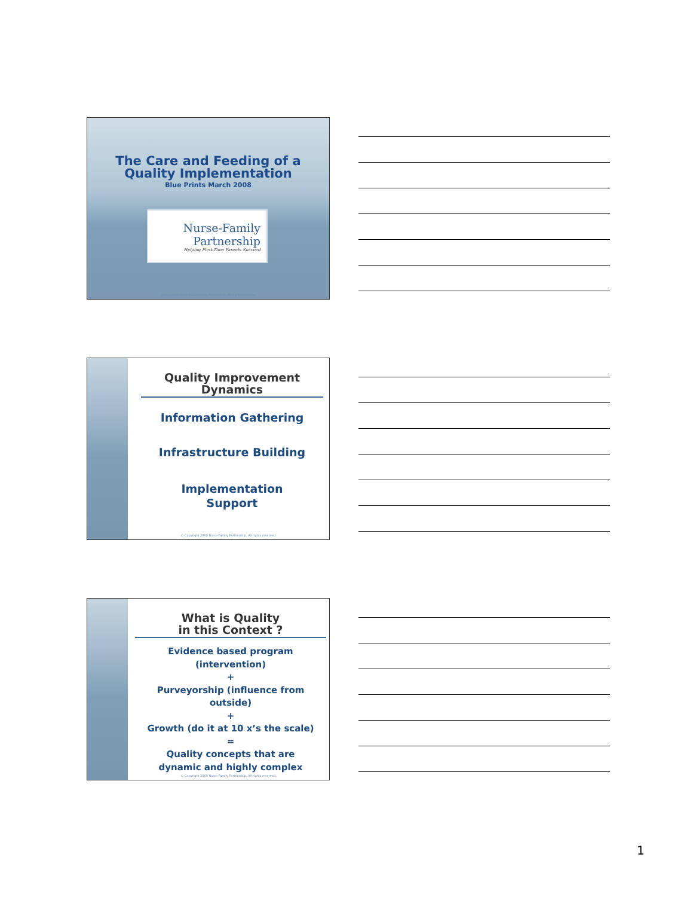The Care and Feeding of a
Quality Implementation
Blue Prints March 2008
Nurse-Family
Partnership
Helping First-Time Parents Succeed
© Copyright 2008 Nurse-Family Partnership. All rights reserved.
Quality Improvement
Dynamics
Information Gathering
Infrastructure Building
Implementation
Support
© Copyright 2008 Nurse-Family Partnership. All rights reserved.
What is Quality
in this Context ?
Evidence based program (intervention)
+
Purveyorship (influence from outside)
+
Growth (do it at 10 x’s the scale)
=
Quality concepts that are
dynamic and highly complex
© Copyright 2008 Nurse-Family Partnership. All rights reserved.
1